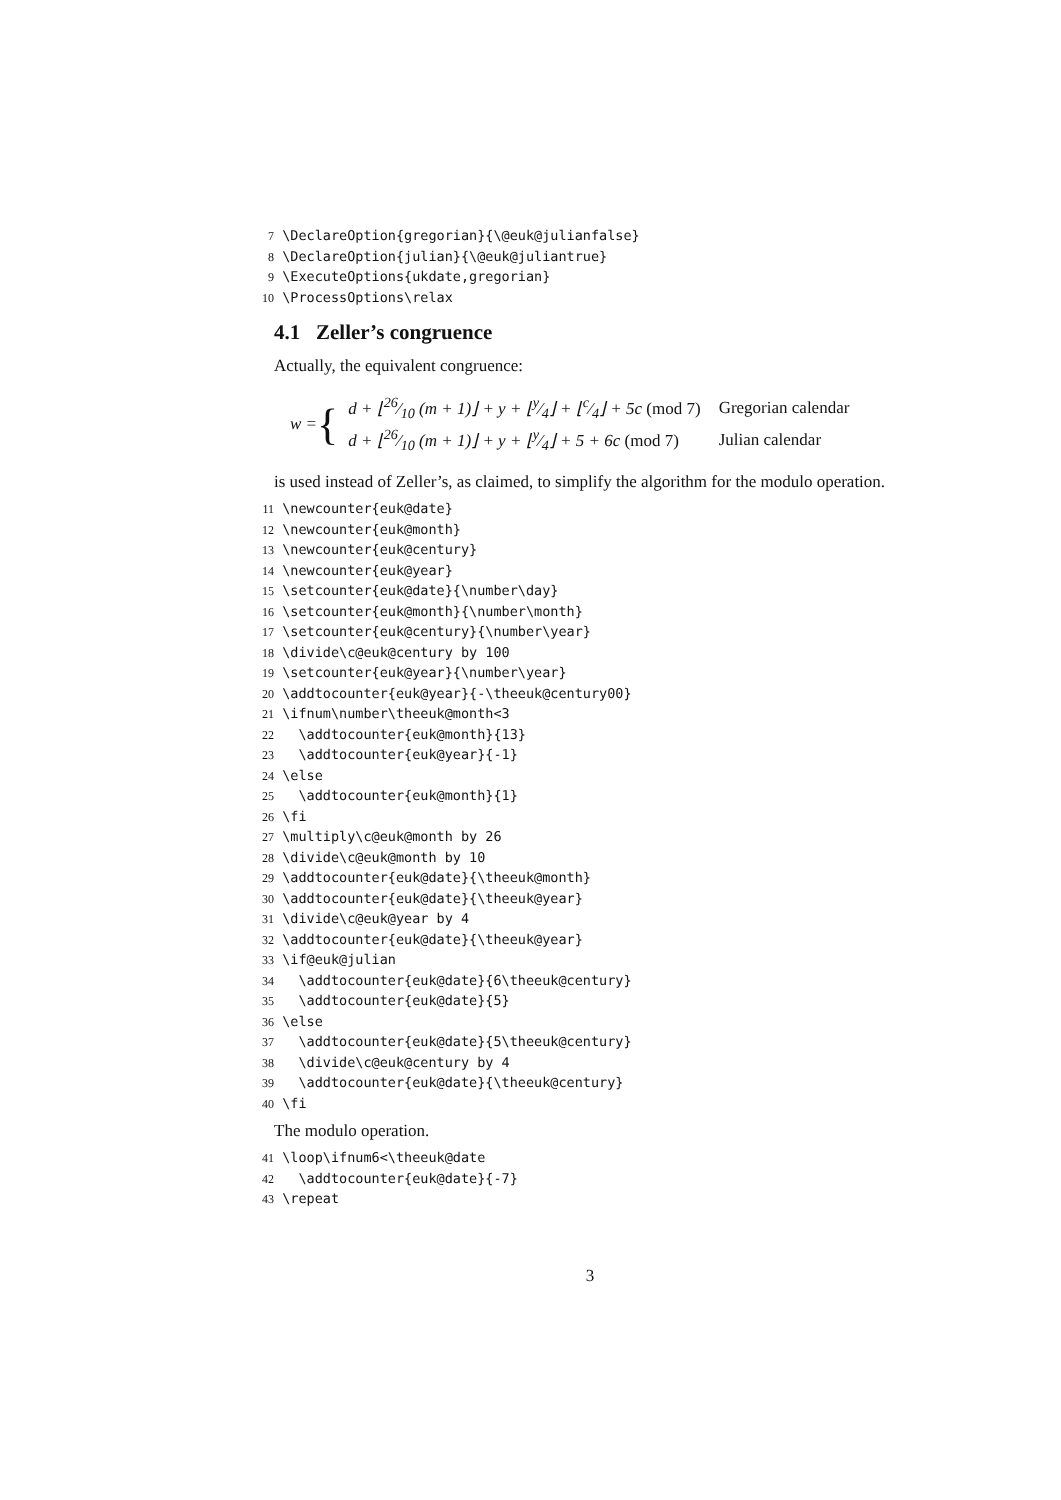7 \DeclareOption{gregorian}{\@euk@julianfalse} 8 \DeclareOption{julian}{\@euk@juliantrue} 9 \ExecuteOptions{ukdate,gregorian} 10 \ProcessOptions\relax
4.1 Zeller’s congruence
Actually, the equivalent congruence:
w = {
| d + ⌊26⁄10 (m + 1)⌋ + y + ⌊y⁄4⌋ + ⌊c⁄4⌋ + 5c (mod 7) | Gregorian calendar |
| d + ⌊26⁄10 (m + 1)⌋ + y + ⌊y⁄4⌋ + 5 + 6c (mod 7) | Julian calendar |
is used instead of Zeller’s, as claimed, to simplify the algorithm for the modulo operation.
11 \newcounter{euk@date} 12 \newcounter{euk@month} 13 \newcounter{euk@century} 14 \newcounter{euk@year} 15 \setcounter{euk@date}{\number\day} 16 \setcounter{euk@month}{\number\month} 17 \setcounter{euk@century}{\number\year} 18 \divide\c@euk@century by 100 19 \setcounter{euk@year}{\number\year} 20 \addtocounter{euk@year}{-\theeuk@century00} 21 \ifnum\number\theeuk@month<3 22 \addtocounter{euk@month}{13} 23 \addtocounter{euk@year}{-1} 24 \else 25 \addtocounter{euk@month}{1} 26 \fi 27 \multiply\c@euk@month by 26 28 \divide\c@euk@month by 10 29 \addtocounter{euk@date}{\theeuk@month} 30 \addtocounter{euk@date}{\theeuk@year} 31 \divide\c@euk@year by 4 32 \addtocounter{euk@date}{\theeuk@year} 33 \if@euk@julian 34 \addtocounter{euk@date}{6\theeuk@century} 35 \addtocounter{euk@date}{5} 36 \else 37 \addtocounter{euk@date}{5\theeuk@century} 38 \divide\c@euk@century by 4 39 \addtocounter{euk@date}{\theeuk@century} 40 \fi
The modulo operation.
41 \loop\ifnum6<\theeuk@date 42 \addtocounter{euk@date}{-7} 43 \repeat
3